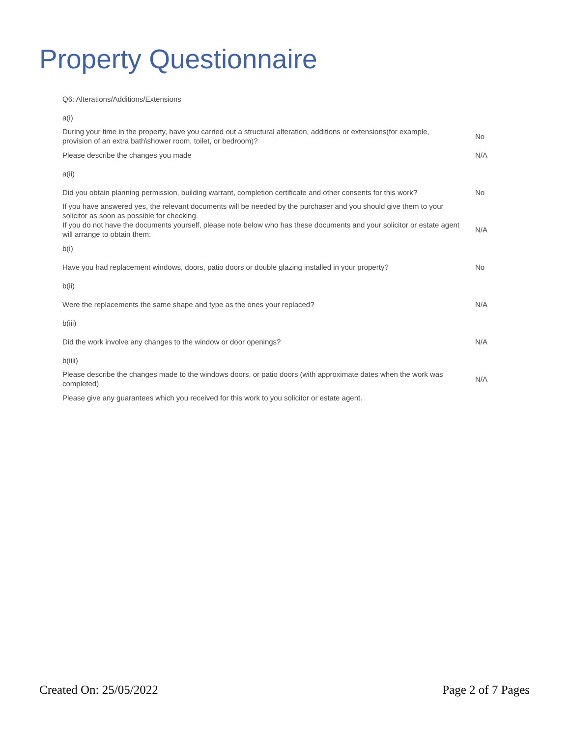Property Questionnaire
| Q6: Alterations/Additions/Extensions | |
| a(i) | |
| During your time in the property, have you carried out a structural alteration, additions or extensions(for example, provision of an extra bath\shower room, toilet, or bedroom)? | No |
| Please describe the changes you made | N/A |
| a(ii) | |
| Did you obtain planning permission, building warrant, completion certificate and other consents for this work? | No |
| If you have answered yes, the relevant documents will be needed by the purchaser and you should give them to your solicitor as soon as possible for checking. | |
| If you do not have the documents yourself, please note below who has these documents and your solicitor or estate agent will arrange to obtain them: | N/A |
| b(i) | |
| Have you had replacement windows, doors, patio doors or double glazing installed in your property? | No |
| b(ii) | |
| Were the replacements the same shape and type as the ones your replaced? | N/A |
| b(iii) | |
| Did the work involve any changes to the window or door openings? | N/A |
| b(iiii) | |
| Please describe the changes made to the windows doors, or patio doors (with approximate dates when the work was completed) | N/A |
| Please give any guarantees which you received for this work to you solicitor or estate agent. | |
Created On: 25/05/2022 Page 2 of 7 Pages